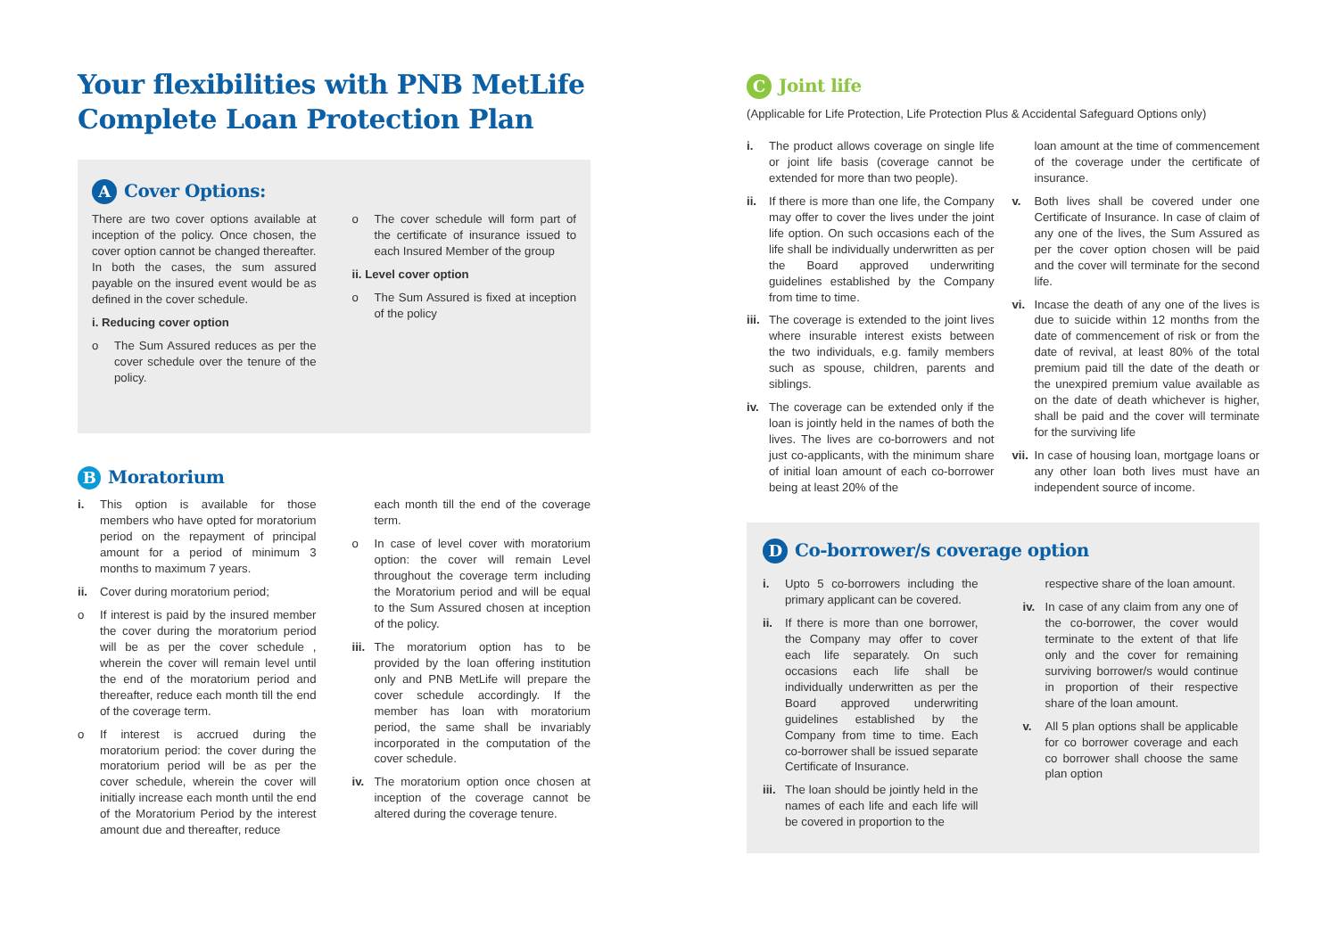Your flexibilities with PNB MetLife Complete Loan Protection Plan
A Cover Options:
There are two cover options available at inception of the policy. Once chosen, the cover option cannot be changed thereafter. In both the cases, the sum assured payable on the insured event would be as defined in the cover schedule.
i. Reducing cover option
o The Sum Assured reduces as per the cover schedule over the tenure of the policy.
o The cover schedule will form part of the certificate of insurance issued to each Insured Member of the group
ii. Level cover option
o The Sum Assured is fixed at inception of the policy
B Moratorium
i. This option is available for those members who have opted for moratorium period on the repayment of principal amount for a period of minimum 3 months to maximum 7 years.
ii. Cover during moratorium period;
o If interest is paid by the insured member the cover during the moratorium period will be as per the cover schedule , wherein the cover will remain level until the end of the moratorium period and thereafter, reduce each month till the end of the coverage term.
o If interest is accrued during the moratorium period: the cover during the moratorium period will be as per the cover schedule, wherein the cover will initially increase each month until the end of the Moratorium Period by the interest amount due and thereafter, reduce
each month till the end of the coverage term.
o In case of level cover with moratorium option: the cover will remain Level throughout the coverage term including the Moratorium period and will be equal to the Sum Assured chosen at inception of the policy.
iii.
The moratorium option has to be provided by the loan offering institution only and PNB MetLife will prepare the cover schedule accordingly. If the member has loan with moratorium period, the same shall be invariably incorporated in the computation of the cover schedule.
iv. The moratorium option once chosen at inception of the coverage cannot be altered during the coverage tenure.
C Joint life
(Applicable for Life Protection, Life Protection Plus & Accidental Safeguard Options only)
i. The product allows coverage on single life or joint life basis (coverage cannot be extended for more than two people).
ii. If there is more than one life, the Company may offer to cover the lives under the joint life option. On such occasions each of the life shall be individually underwritten as per the Board approved underwriting guidelines established by the Company from time to time.
iii.
The coverage is extended to the joint lives where insurable interest exists between the two individuals, e.g. family members such as spouse, children, parents and siblings.
iv. The coverage can be extended only if the loan is jointly held in the names of both the lives. The lives are co-borrowers and not just co-applicants, with the minimum share of initial loan amount of each co-borrower being at least 20% of the
loan amount at the time of commencement of the coverage under the certificate of insurance.
v. Both lives shall be covered under one Certificate of Insurance. In case of claim of any one of the lives, the Sum Assured as per the cover option chosen will be paid and the cover will terminate for the second life.
vi. Incase the death of any one of the lives is due to suicide within 12 months from the date of commencement of risk or from the date of revival, at least 80% of the total premium paid till the date of the death or the unexpired premium value available as on the date of death whichever is higher, shall be paid and the cover will terminate for the surviving life
vii.
In case of housing loan, mortgage loans or any other loan both lives must have an independent source of income.
D Co-borrower/s coverage option
i. Upto 5 co-borrowers including the primary applicant can be covered.
ii. If there is more than one borrower, the Company may offer to cover each life separately. On such occasions each life shall be individually underwritten as per the Board approved underwriting guidelines established by the Company from time to time. Each co-borrower shall be issued separate Certificate of Insurance.
iii.
The loan should be jointly held in the names of each life and each life will be covered in proportion to the
respective share of the loan amount.
iv. In case of any claim from any one of the co-borrower, the cover would terminate to the extent of that life only and the cover for remaining surviving borrower/s would continue in proportion of their respective share of the loan amount.
v. All 5 plan options shall be applicable for co borrower coverage and each co borrower shall choose the same plan option